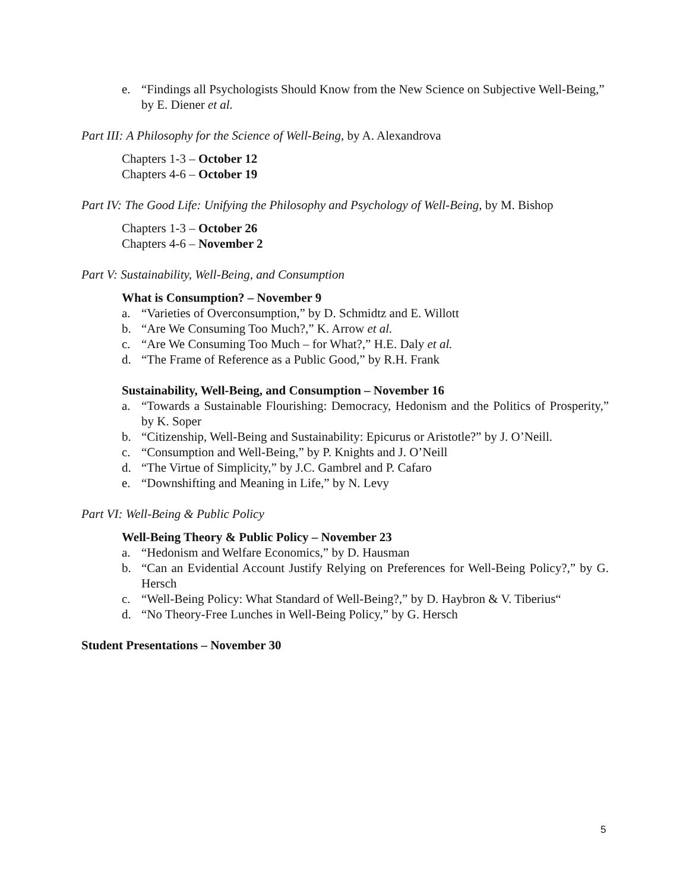e. “Findings all Psychologists Should Know from the New Science on Subjective Well-Being,” by E. Diener et al.
Part III: A Philosophy for the Science of Well-Being, by A. Alexandrova
Chapters 1-3 – October 12
Chapters 4-6 – October 19
Part IV: The Good Life: Unifying the Philosophy and Psychology of Well-Being, by M. Bishop
Chapters 1-3 – October 26
Chapters 4-6 – November 2
Part V: Sustainability, Well-Being, and Consumption
What is Consumption? – November 9
a. “Varieties of Overconsumption,” by D. Schmidtz and E. Willott
b. “Are We Consuming Too Much?,” K. Arrow et al.
c. “Are We Consuming Too Much – for What?,” H.E. Daly et al.
d. “The Frame of Reference as a Public Good,” by R.H. Frank
Sustainability, Well-Being, and Consumption – November 16
a. “Towards a Sustainable Flourishing: Democracy, Hedonism and the Politics of Prosperity,” by K. Soper
b. “Citizenship, Well-Being and Sustainability: Epicurus or Aristotle?” by J. O’Neill.
c. “Consumption and Well-Being,” by P. Knights and J. O’Neill
d. “The Virtue of Simplicity,” by J.C. Gambrel and P. Cafaro
e. “Downshifting and Meaning in Life,” by N. Levy
Part VI: Well-Being & Public Policy
Well-Being Theory & Public Policy – November 23
a. “Hedonism and Welfare Economics,” by D. Hausman
b. “Can an Evidential Account Justify Relying on Preferences for Well-Being Policy?,” by G. Hersch
c. “Well-Being Policy: What Standard of Well-Being?,” by D. Haybron & V. Tiberius“
d. “No Theory-Free Lunches in Well-Being Policy,” by G. Hersch
Student Presentations – November 30
5